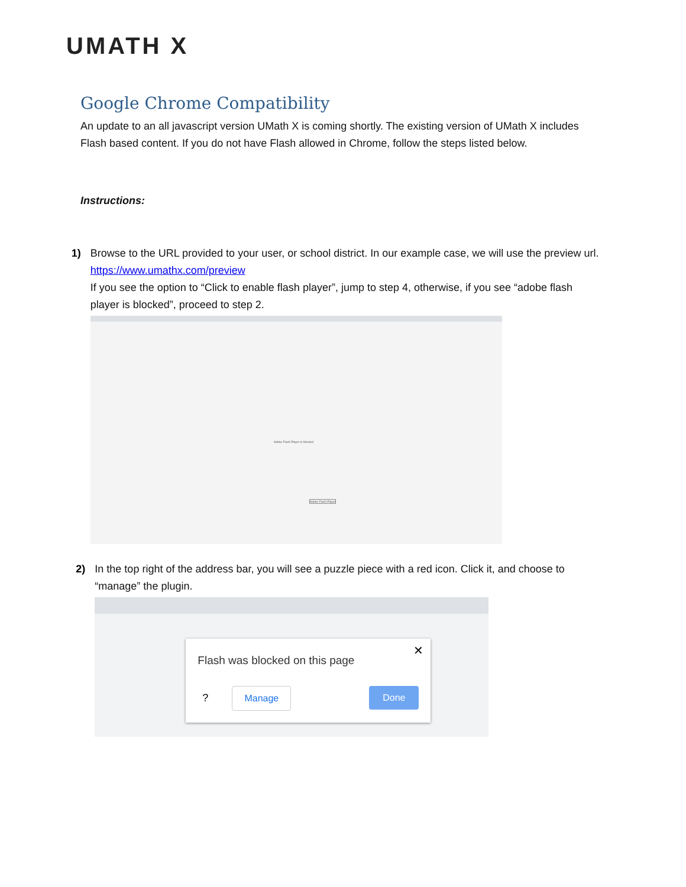UMATH X
Google Chrome Compatibility
An update to an all javascript version UMath X is coming shortly. The existing version of UMath X includes Flash based content. If you do not have Flash allowed in Chrome, follow the steps listed below.
Instructions:
1) Browse to the URL provided to your user, or school district. In our example case, we will use the preview url.
https://www.umathx.com/preview
If you see the option to “Click to enable flash player”, jump to step 4, otherwise, if you see “adobe flash player is blocked”, proceed to step 2.
Adobe Flash Player is blocked
Adobe Flash Player
2) In the top right of the address bar, you will see a puzzle piece with a red icon. Click it, and choose to “manage” the plugin.
✕
Flash was blocked on this page
?
Manage Done